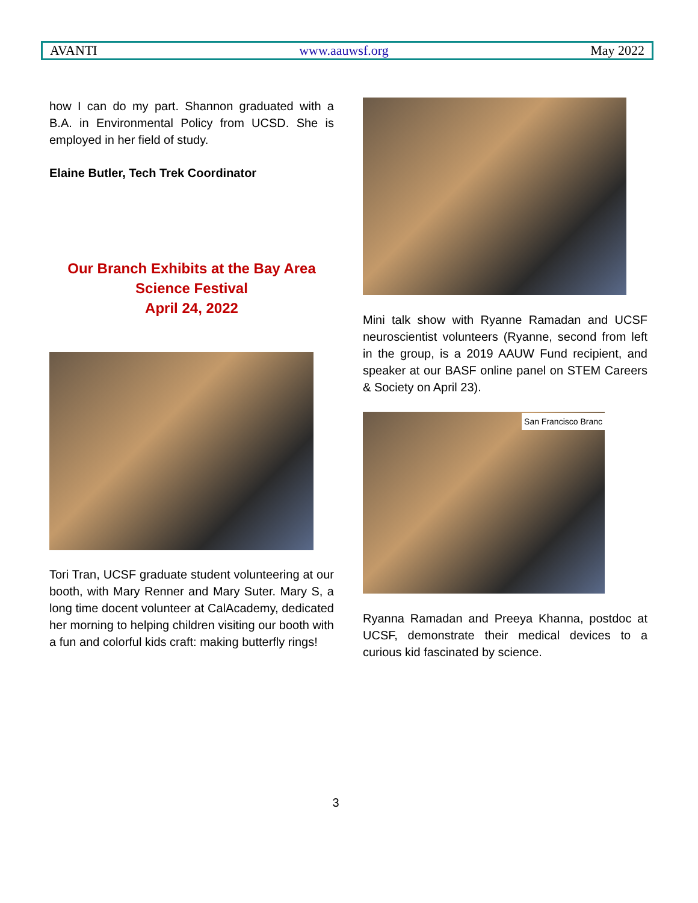AVANTI www.aauwsf.org May 2022
how I can do my part. Shannon graduated with a B.A. in Environmental Policy from UCSD. She is employed in her field of study.
Elaine Butler, Tech Trek Coordinator
Our Branch Exhibits at the Bay Area Science Festival
April 24, 2022
Tori Tran, UCSF graduate student volunteering at our booth, with Mary Renner and Mary Suter. Mary S, a long time docent volunteer at CalAcademy, dedicated her morning to helping children visiting our booth with a fun and colorful kids craft: making butterfly rings!
Mini talk show with Ryanne Ramadan and UCSF neuroscientist volunteers (Ryanne, second from left in the group, is a 2019 AAUW Fund recipient, and speaker at our BASF online panel on STEM Careers & Society on April 23).
San Francisco Branc
Ryanna Ramadan and Preeya Khanna, postdoc at UCSF, demonstrate their medical devices to a curious kid fascinated by science.
3